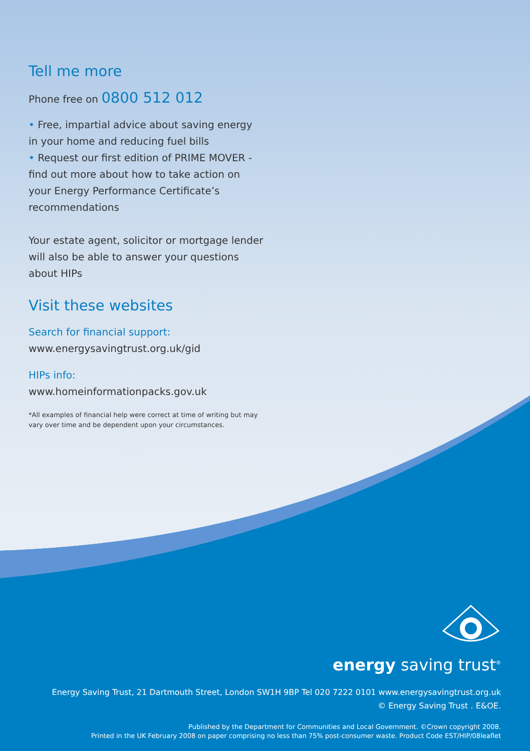Tell me more
Phone free on 0800 512 012
• Free, impartial advice about saving energy in your home and reducing fuel bills
• Request our first edition of PRIME MOVER - find out more about how to take action on your Energy Performance Certificate’s recommendations
Your estate agent, solicitor or mortgage lender will also be able to answer your questions about HIPs
Visit these websites
Search for financial support:
www.energysavingtrust.org.uk/gid
HIPs info:
www.homeinformationpacks.gov.uk
*All examples of financial help were correct at time of writing but may vary over time and be dependent upon your circumstances.
energy saving trust<sup>®</sup>
Energy Saving Trust, 21 Dartmouth Street, London SW1H 9BP Tel 020 7222 0101 www.energysavingtrust.org.uk
© Energy Saving Trust . E&OE.
Published by the Department for Communities and Local Government. ©Crown copyright 2008.
Printed in the UK February 2008 on paper comprising no less than 75% post-consumer waste. Product Code EST/HIP/08leaflet